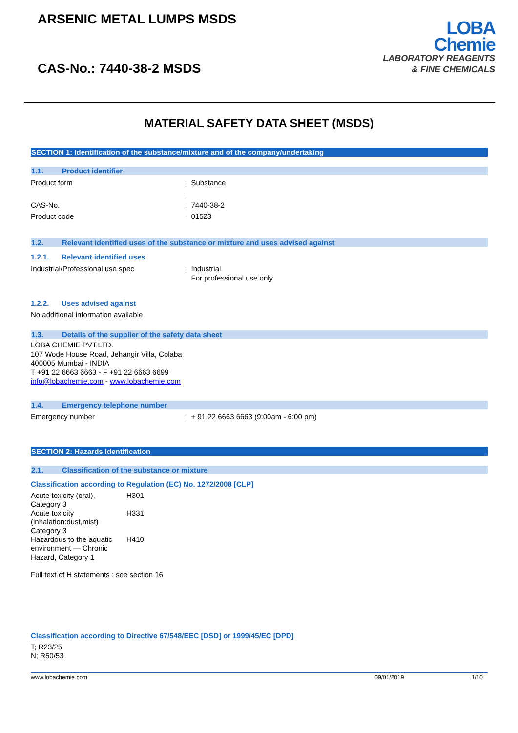ARSENIC METAL LUMPS MSDS
CAS-No.: 7440-38-2 MSDS
LOBA
Chemie
LABORATORY REAGENTS
& FINE CHEMICALS
MATERIAL SAFETY DATA SHEET (MSDS)
SECTION 1: Identification of the substance/mixture and of the company/undertaking
1.1. Product identifier
Product form : Substance
:
CAS-No. : 7440-38-2
Product code : 01523
1.2. Relevant identified uses of the substance or mixture and uses advised against
1.2.1. Relevant identified uses
Industrial/Professional use spec : Industrial
For professional use only
1.2.2. Uses advised against
No additional information available
1.3. Details of the supplier of the safety data sheet
LOBA CHEMIE PVT.LTD.
107 Wode House Road, Jehangir Villa, Colaba
400005 Mumbai - INDIA
T +91 22 6663 6663 - F +91 22 6663 6699
info@lobachemie.com - www.lobachemie.com
1.4. Emergency telephone number
Emergency number : + 91 22 6663 6663 (9:00am - 6:00 pm)
SECTION 2: Hazards identification
2.1. Classification of the substance or mixture
Classification according to Regulation (EC) No. 1272/2008 [CLP]
| Acute toxicity (oral), Category 3 | H301 |
| Acute toxicity (inhalation:dust,mist) Category 3 | H331 |
| Hazardous to the aquatic environment — Chronic Hazard, Category 1 | H410 |
Full text of H statements : see section 16
Classification according to Directive 67/548/EEC [DSD] or 1999/45/EC [DPD]
T; R23/25
N; R50/53
www.lobachemie.com 09/01/2019 1/10